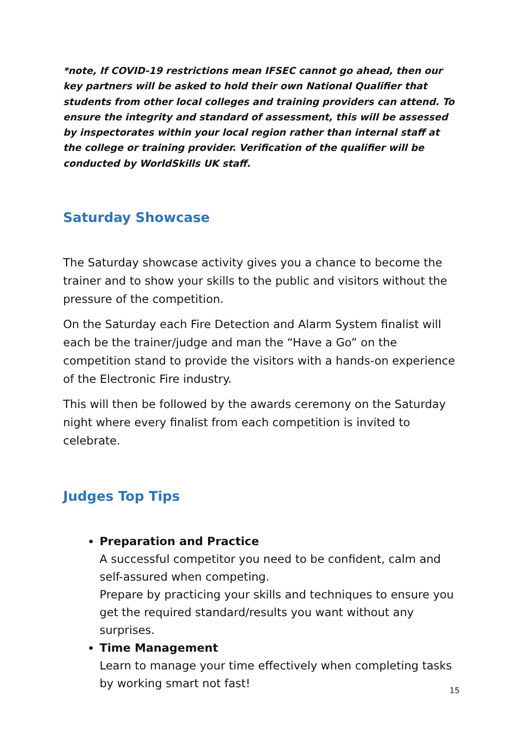*note, If COVID-19 restrictions mean IFSEC cannot go ahead, then our key partners will be asked to hold their own National Qualifier that students from other local colleges and training providers can attend. To ensure the integrity and standard of assessment, this will be assessed by inspectorates within your local region rather than internal staff at the college or training provider. Verification of the qualifier will be conducted by WorldSkills UK staff.
Saturday Showcase
The Saturday showcase activity gives you a chance to become the trainer and to show your skills to the public and visitors without the pressure of the competition.
On the Saturday each Fire Detection and Alarm System finalist will each be the trainer/judge and man the “Have a Go” on the competition stand to provide the visitors with a hands-on experience of the Electronic Fire industry.
This will then be followed by the awards ceremony on the Saturday night where every finalist from each competition is invited to celebrate.
Judges Top Tips
Preparation and Practice
A successful competitor you need to be confident, calm and self-assured when competing.
Prepare by practicing your skills and techniques to ensure you get the required standard/results you want without any surprises.
Time Management
Learn to manage your time effectively when completing tasks by working smart not fast!
15